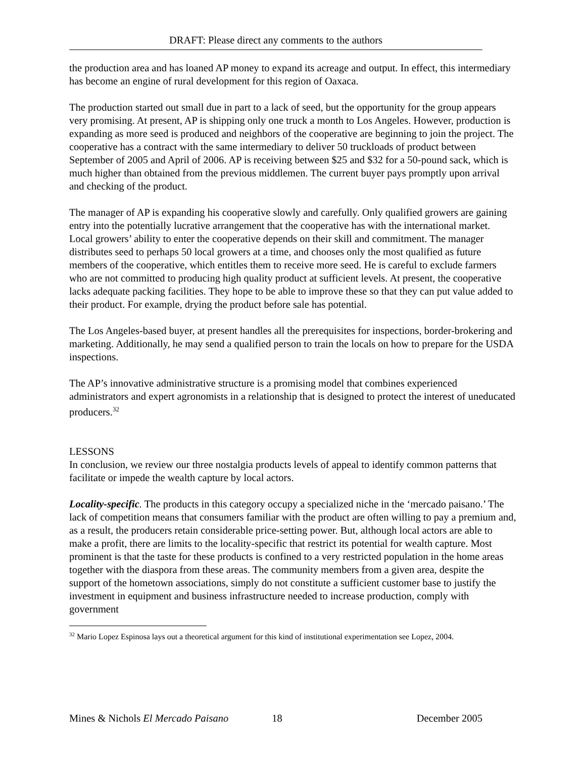DRAFT: Please direct any comments to the authors
the production area and has loaned AP money to expand its acreage and output. In effect, this intermediary has become an engine of rural development for this region of Oaxaca.
The production started out small due in part to a lack of seed, but the opportunity for the group appears very promising. At present, AP is shipping only one truck a month to Los Angeles. However, production is expanding as more seed is produced and neighbors of the cooperative are beginning to join the project. The cooperative has a contract with the same intermediary to deliver 50 truckloads of product between September of 2005 and April of 2006. AP is receiving between $25 and $32 for a 50-pound sack, which is much higher than obtained from the previous middlemen. The current buyer pays promptly upon arrival and checking of the product.
The manager of AP is expanding his cooperative slowly and carefully. Only qualified growers are gaining entry into the potentially lucrative arrangement that the cooperative has with the international market. Local growers’ ability to enter the cooperative depends on their skill and commitment. The manager distributes seed to perhaps 50 local growers at a time, and chooses only the most qualified as future members of the cooperative, which entitles them to receive more seed. He is careful to exclude farmers who are not committed to producing high quality product at sufficient levels. At present, the cooperative lacks adequate packing facilities. They hope to be able to improve these so that they can put value added to their product. For example, drying the product before sale has potential.
The Los Angeles-based buyer, at present handles all the prerequisites for inspections, border-brokering and marketing. Additionally, he may send a qualified person to train the locals on how to prepare for the USDA inspections.
The AP’s innovative administrative structure is a promising model that combines experienced administrators and expert agronomists in a relationship that is designed to protect the interest of uneducated producers.<sup>32</sup>
LESSONS
In conclusion, we review our three nostalgia products levels of appeal to identify common patterns that facilitate or impede the wealth capture by local actors.
Locality-specific. The products in this category occupy a specialized niche in the ‘mercado paisano.’ The lack of competition means that consumers familiar with the product are often willing to pay a premium and, as a result, the producers retain considerable price-setting power. But, although local actors are able to make a profit, there are limits to the locality-specific that restrict its potential for wealth capture. Most prominent is that the taste for these products is confined to a very restricted population in the home areas together with the diaspora from these areas. The community members from a given area, despite the support of the hometown associations, simply do not constitute a sufficient customer base to justify the investment in equipment and business infrastructure needed to increase production, comply with government
<sup>32</sup> Mario Lopez Espinosa lays out a theoretical argument for this kind of institutional experimentation see Lopez, 2004.
Mines & Nichols El Mercado Paisano 18 December 2005